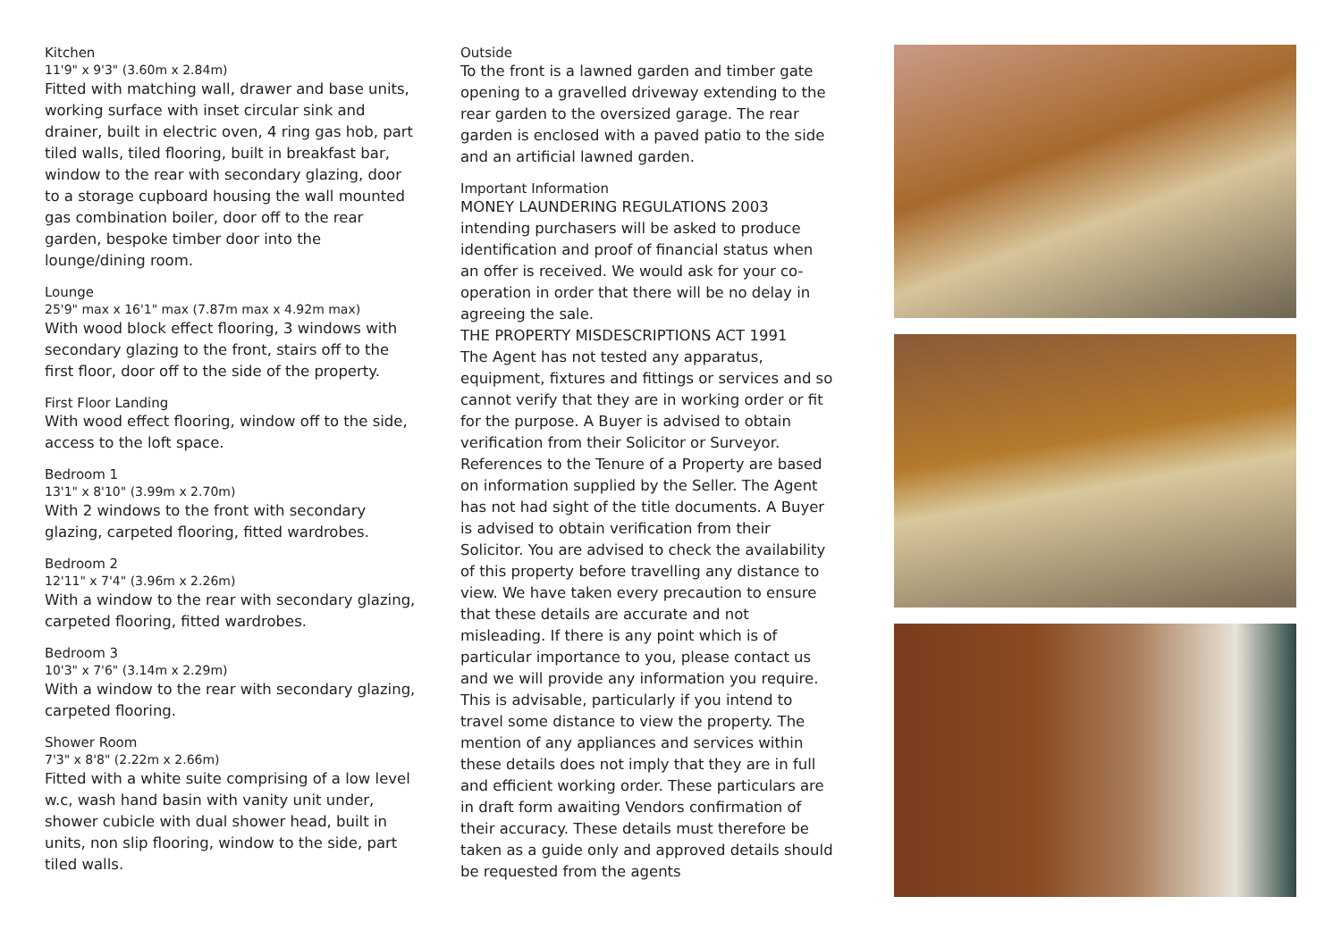Kitchen
11'9" x 9'3" (3.60m x 2.84m)
Fitted with matching wall, drawer and base units, working surface with inset circular sink and drainer, built in electric oven, 4 ring gas hob, part tiled walls, tiled flooring, built in breakfast bar, window to the rear with secondary glazing, door to a storage cupboard housing the wall mounted gas combination boiler, door off to the rear garden, bespoke timber door into the lounge/dining room.
Lounge
25'9" max x 16'1" max (7.87m max x 4.92m max)
With wood block effect flooring, 3 windows with secondary glazing to the front, stairs off to the first floor, door off to the side of the property.
First Floor Landing
With wood effect flooring, window off to the side, access to the loft space.
Bedroom 1
13'1" x 8'10" (3.99m x 2.70m)
With 2 windows to the front with secondary glazing, carpeted flooring, fitted wardrobes.
Bedroom 2
12'11" x 7'4" (3.96m x 2.26m)
With a window to the rear with secondary glazing, carpeted flooring, fitted wardrobes.
Bedroom 3
10'3" x 7'6" (3.14m x 2.29m)
With a window to the rear with secondary glazing, carpeted flooring.
Shower Room
7'3" x 8'8" (2.22m x 2.66m)
Fitted with a white suite comprising of a low level w.c, wash hand basin with vanity unit under, shower cubicle with dual shower head, built in units, non slip flooring, window to the side, part tiled walls.
Outside
To the front is a lawned garden and timber gate opening to a gravelled driveway extending to the rear garden to the oversized garage. The rear garden is enclosed with a paved patio to the side and an artificial lawned garden.
Important Information
MONEY LAUNDERING REGULATIONS 2003
intending purchasers will be asked to produce identification and proof of financial status when an offer is received. We would ask for your co-operation in order that there will be no delay in agreeing the sale.
THE PROPERTY MISDESCRIPTIONS ACT 1991
The Agent has not tested any apparatus, equipment, fixtures and fittings or services and so cannot verify that they are in working order or fit for the purpose. A Buyer is advised to obtain verification from their Solicitor or Surveyor. References to the Tenure of a Property are based on information supplied by the Seller. The Agent has not had sight of the title documents. A Buyer is advised to obtain verification from their Solicitor. You are advised to check the availability of this property before travelling any distance to view. We have taken every precaution to ensure that these details are accurate and not misleading. If there is any point which is of particular importance to you, please contact us and we will provide any information you require. This is advisable, particularly if you intend to travel some distance to view the property. The mention of any appliances and services within these details does not imply that they are in full and efficient working order. These particulars are in draft form awaiting Vendors confirmation of their accuracy. These details must therefore be taken as a guide only and approved details should be requested from the agents